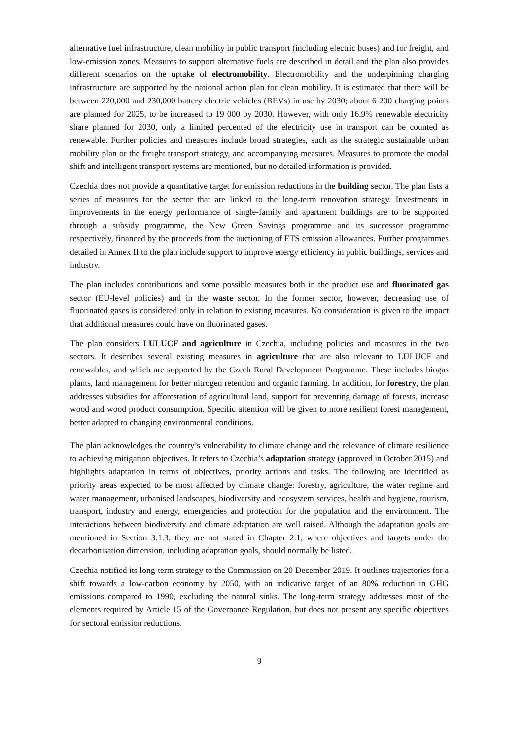alternative fuel infrastructure, clean mobility in public transport (including electric buses) and for freight, and low-emission zones. Measures to support alternative fuels are described in detail and the plan also provides different scenarios on the uptake of electromobility. Electromobility and the underpinning charging infrastructure are supported by the national action plan for clean mobility. It is estimated that there will be between 220,000 and 230,000 battery electric vehicles (BEVs) in use by 2030; about 6 200 charging points are planned for 2025, to be increased to 19 000 by 2030. However, with only 16.9% renewable electricity share planned for 2030, only a limited percented of the electricity use in transport can be counted as renewable. Further policies and measures include broad strategies, such as the strategic sustainable urban mobility plan or the freight transport strategy, and accompanying measures. Measures to promote the modal shift and intelligent transport systems are mentioned, but no detailed information is provided.
Czechia does not provide a quantitative target for emission reductions in the building sector. The plan lists a series of measures for the sector that are linked to the long-term renovation strategy. Investments in improvements in the energy performance of single-family and apartment buildings are to be supported through a subsidy programme, the New Green Savings programme and its successor programme respectively, financed by the proceeds from the auctioning of ETS emission allowances. Further programmes detailed in Annex II to the plan include support to improve energy efficiency in public buildings, services and industry.
The plan includes contributions and some possible measures both in the product use and fluorinated gas sector (EU-level policies) and in the waste sector. In the former sector, however, decreasing use of fluorinated gases is considered only in relation to existing measures. No consideration is given to the impact that additional measures could have on fluorinated gases.
The plan considers LULUCF and agriculture in Czechia, including policies and measures in the two sectors. It describes several existing measures in agriculture that are also relevant to LULUCF and renewables, and which are supported by the Czech Rural Development Programme. These includes biogas plants, land management for better nitrogen retention and organic farming. In addition, for forestry, the plan addresses subsidies for afforestation of agricultural land, support for preventing damage of forests, increase wood and wood product consumption. Specific attention will be given to more resilient forest management, better adapted to changing environmental conditions.
The plan acknowledges the country’s vulnerability to climate change and the relevance of climate resilience to achieving mitigation objectives. It refers to Czechia’s adaptation strategy (approved in October 2015) and highlights adaptation in terms of objectives, priority actions and tasks. The following are identified as priority areas expected to be most affected by climate change: forestry, agriculture, the water regime and water management, urbanised landscapes, biodiversity and ecosystem services, health and hygiene, tourism, transport, industry and energy, emergencies and protection for the population and the environment. The interactions between biodiversity and climate adaptation are well raised. Although the adaptation goals are mentioned in Section 3.1.3, they are not stated in Chapter 2.1, where objectives and targets under the decarbonisation dimension, including adaptation goals, should normally be listed.
Czechia notified its long-term strategy to the Commission on 20 December 2019. It outlines trajectories for a shift towards a low-carbon economy by 2050, with an indicative target of an 80% reduction in GHG emissions compared to 1990, excluding the natural sinks. The long-term strategy addresses most of the elements required by Article 15 of the Governance Regulation, but does not present any specific objectives for sectoral emission reductions.
9